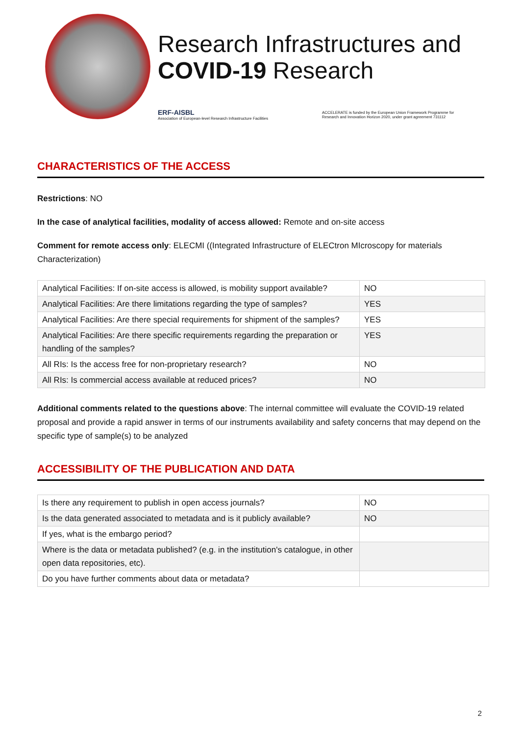Research Infrastructures and
COVID-19 Research
ERF-AISBL
Association of European-level Research Infrastructure Facilities
ACCELERATE is funded by the European Union Framework Programme for
Research and Innovation Horizon 2020, under grant agreement 731112
CHARACTERISTICS OF THE ACCESS
Restrictions: NO
In the case of analytical facilities, modality of access allowed: Remote and on-site access
Comment for remote access only: ELECMI ((Integrated Infrastructure of ELECtron MIcroscopy for materials Characterization)
| Analytical Facilities: If on-site access is allowed, is mobility support available? | NO |
| Analytical Facilities: Are there limitations regarding the type of samples? | YES |
| Analytical Facilities: Are there special requirements for shipment of the samples? | YES |
| Analytical Facilities: Are there specific requirements regarding the preparation or handling of the samples? | YES |
| All RIs: Is the access free for non-proprietary research? | NO |
| All RIs: Is commercial access available at reduced prices? | NO |
Additional comments related to the questions above: The internal committee will evaluate the COVID-19 related proposal and provide a rapid answer in terms of our instruments availability and safety concerns that may depend on the specific type of sample(s) to be analyzed
ACCESSIBILITY OF THE PUBLICATION AND DATA
| Is there any requirement to publish in open access journals? | NO |
| Is the data generated associated to metadata and is it publicly available? | NO |
| If yes, what is the embargo period? | |
| Where is the data or metadata published? (e.g. in the institution's catalogue, in other open data repositories, etc). | |
| Do you have further comments about data or metadata? | |
2